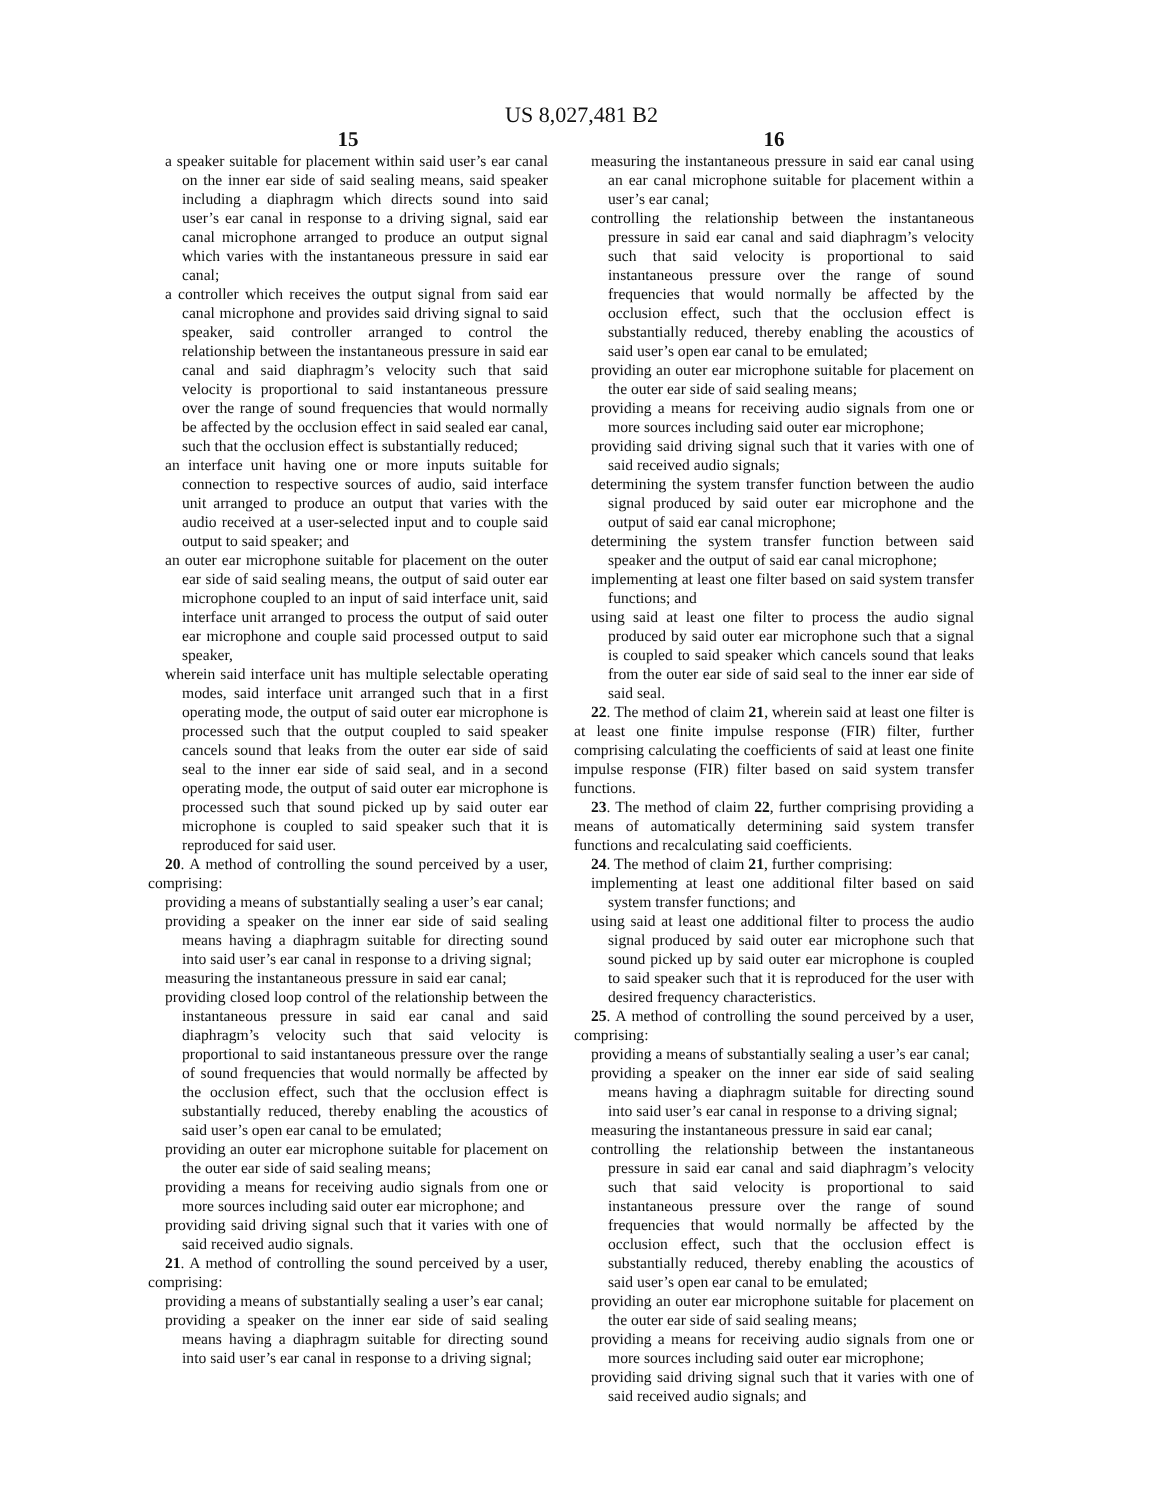US 8,027,481 B2
15
a speaker suitable for placement within said user’s ear canal on the inner ear side of said sealing means, said speaker including a diaphragm which directs sound into said user’s ear canal in response to a driving signal, said ear canal microphone arranged to produce an output signal which varies with the instantaneous pressure in said ear canal;
a controller which receives the output signal from said ear canal microphone and provides said driving signal to said speaker, said controller arranged to control the relationship between the instantaneous pressure in said ear canal and said diaphragm’s velocity such that said velocity is proportional to said instantaneous pressure over the range of sound frequencies that would normally be affected by the occlusion effect in said sealed ear canal, such that the occlusion effect is substantially reduced;
an interface unit having one or more inputs suitable for connection to respective sources of audio, said interface unit arranged to produce an output that varies with the audio received at a user-selected input and to couple said output to said speaker; and
an outer ear microphone suitable for placement on the outer ear side of said sealing means, the output of said outer ear microphone coupled to an input of said interface unit, said interface unit arranged to process the output of said outer ear microphone and couple said processed output to said speaker,
wherein said interface unit has multiple selectable operating modes, said interface unit arranged such that in a first operating mode, the output of said outer ear microphone is processed such that the output coupled to said speaker cancels sound that leaks from the outer ear side of said seal to the inner ear side of said seal, and in a second operating mode, the output of said outer ear microphone is processed such that sound picked up by said outer ear microphone is coupled to said speaker such that it is reproduced for said user.
20. A method of controlling the sound perceived by a user, comprising:
providing a means of substantially sealing a user’s ear canal;
providing a speaker on the inner ear side of said sealing means having a diaphragm suitable for directing sound into said user’s ear canal in response to a driving signal;
measuring the instantaneous pressure in said ear canal;
providing closed loop control of the relationship between the instantaneous pressure in said ear canal and said diaphragm’s velocity such that said velocity is proportional to said instantaneous pressure over the range of sound frequencies that would normally be affected by the occlusion effect, such that the occlusion effect is substantially reduced, thereby enabling the acoustics of said user’s open ear canal to be emulated;
providing an outer ear microphone suitable for placement on the outer ear side of said sealing means;
providing a means for receiving audio signals from one or more sources including said outer ear microphone; and
providing said driving signal such that it varies with one of said received audio signals.
21. A method of controlling the sound perceived by a user, comprising:
providing a means of substantially sealing a user’s ear canal;
providing a speaker on the inner ear side of said sealing means having a diaphragm suitable for directing sound into said user’s ear canal in response to a driving signal;
16
measuring the instantaneous pressure in said ear canal using an ear canal microphone suitable for placement within a user’s ear canal;
controlling the relationship between the instantaneous pressure in said ear canal and said diaphragm’s velocity such that said velocity is proportional to said instantaneous pressure over the range of sound frequencies that would normally be affected by the occlusion effect, such that the occlusion effect is substantially reduced, thereby enabling the acoustics of said user’s open ear canal to be emulated;
providing an outer ear microphone suitable for placement on the outer ear side of said sealing means;
providing a means for receiving audio signals from one or more sources including said outer ear microphone;
providing said driving signal such that it varies with one of said received audio signals;
determining the system transfer function between the audio signal produced by said outer ear microphone and the output of said ear canal microphone;
determining the system transfer function between said speaker and the output of said ear canal microphone;
implementing at least one filter based on said system transfer functions; and
using said at least one filter to process the audio signal produced by said outer ear microphone such that a signal is coupled to said speaker which cancels sound that leaks from the outer ear side of said seal to the inner ear side of said seal.
22. The method of claim 21, wherein said at least one filter is at least one finite impulse response (FIR) filter, further comprising calculating the coefficients of said at least one finite impulse response (FIR) filter based on said system transfer functions.
23. The method of claim 22, further comprising providing a means of automatically determining said system transfer functions and recalculating said coefficients.
24. The method of claim 21, further comprising:
implementing at least one additional filter based on said system transfer functions; and
using said at least one additional filter to process the audio signal produced by said outer ear microphone such that sound picked up by said outer ear microphone is coupled to said speaker such that it is reproduced for the user with desired frequency characteristics.
25. A method of controlling the sound perceived by a user, comprising:
providing a means of substantially sealing a user’s ear canal;
providing a speaker on the inner ear side of said sealing means having a diaphragm suitable for directing sound into said user’s ear canal in response to a driving signal;
measuring the instantaneous pressure in said ear canal;
controlling the relationship between the instantaneous pressure in said ear canal and said diaphragm’s velocity such that said velocity is proportional to said instantaneous pressure over the range of sound frequencies that would normally be affected by the occlusion effect, such that the occlusion effect is substantially reduced, thereby enabling the acoustics of said user’s open ear canal to be emulated;
providing an outer ear microphone suitable for placement on the outer ear side of said sealing means;
providing a means for receiving audio signals from one or more sources including said outer ear microphone;
providing said driving signal such that it varies with one of said received audio signals; and